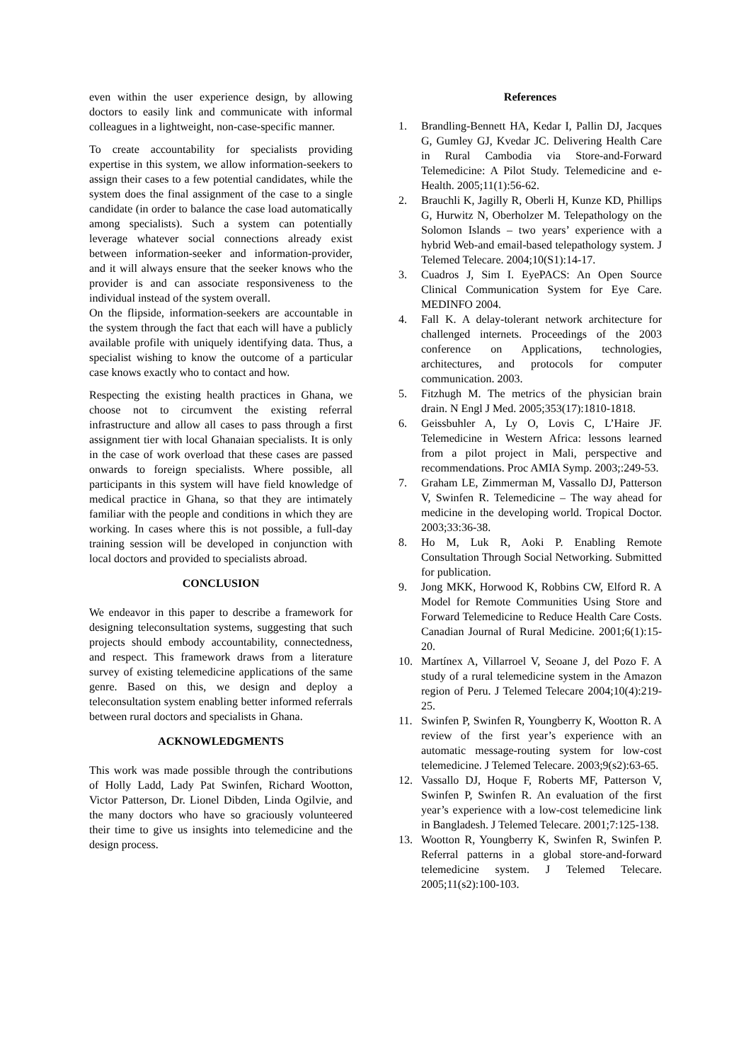even within the user experience design, by allowing doctors to easily link and communicate with informal colleagues in a lightweight, non-case-specific manner.
To create accountability for specialists providing expertise in this system, we allow information-seekers to assign their cases to a few potential candidates, while the system does the final assignment of the case to a single candidate (in order to balance the case load automatically among specialists). Such a system can potentially leverage whatever social connections already exist between information-seeker and information-provider, and it will always ensure that the seeker knows who the provider is and can associate responsiveness to the individual instead of the system overall.
On the flipside, information-seekers are accountable in the system through the fact that each will have a publicly available profile with uniquely identifying data. Thus, a specialist wishing to know the outcome of a particular case knows exactly who to contact and how.
Respecting the existing health practices in Ghana, we choose not to circumvent the existing referral infrastructure and allow all cases to pass through a first assignment tier with local Ghanaian specialists. It is only in the case of work overload that these cases are passed onwards to foreign specialists. Where possible, all participants in this system will have field knowledge of medical practice in Ghana, so that they are intimately familiar with the people and conditions in which they are working. In cases where this is not possible, a full-day training session will be developed in conjunction with local doctors and provided to specialists abroad.
CONCLUSION
We endeavor in this paper to describe a framework for designing teleconsultation systems, suggesting that such projects should embody accountability, connectedness, and respect. This framework draws from a literature survey of existing telemedicine applications of the same genre. Based on this, we design and deploy a teleconsultation system enabling better informed referrals between rural doctors and specialists in Ghana.
ACKNOWLEDGMENTS
This work was made possible through the contributions of Holly Ladd, Lady Pat Swinfen, Richard Wootton, Victor Patterson, Dr. Lionel Dibden, Linda Ogilvie, and the many doctors who have so graciously volunteered their time to give us insights into telemedicine and the design process.
References
1. Brandling-Bennett HA, Kedar I, Pallin DJ, Jacques G, Gumley GJ, Kvedar JC. Delivering Health Care in Rural Cambodia via Store-and-Forward Telemedicine: A Pilot Study. Telemedicine and e-Health. 2005;11(1):56-62.
2. Brauchli K, Jagilly R, Oberli H, Kunze KD, Phillips G, Hurwitz N, Oberholzer M. Telepathology on the Solomon Islands – two years’ experience with a hybrid Web-and email-based telepathology system. J Telemed Telecare. 2004;10(S1):14-17.
3. Cuadros J, Sim I. EyePACS: An Open Source Clinical Communication System for Eye Care. MEDINFO 2004.
4. Fall K. A delay-tolerant network architecture for challenged internets. Proceedings of the 2003 conference on Applications, technologies, architectures, and protocols for computer communication. 2003.
5. Fitzhugh M. The metrics of the physician brain drain. N Engl J Med. 2005;353(17):1810-1818.
6. Geissbuhler A, Ly O, Lovis C, L’Haire JF. Telemedicine in Western Africa: lessons learned from a pilot project in Mali, perspective and recommendations. Proc AMIA Symp. 2003;:249-53.
7. Graham LE, Zimmerman M, Vassallo DJ, Patterson V, Swinfen R. Telemedicine – The way ahead for medicine in the developing world. Tropical Doctor. 2003;33:36-38.
8. Ho M, Luk R, Aoki P. Enabling Remote Consultation Through Social Networking. Submitted for publication.
9. Jong MKK, Horwood K, Robbins CW, Elford R. A Model for Remote Communities Using Store and Forward Telemedicine to Reduce Health Care Costs. Canadian Journal of Rural Medicine. 2001;6(1):15-20.
10. Martínex A, Villarroel V, Seoane J, del Pozo F. A study of a rural telemedicine system in the Amazon region of Peru. J Telemed Telecare 2004;10(4):219-25.
11. Swinfen P, Swinfen R, Youngberry K, Wootton R. A review of the first year’s experience with an automatic message-routing system for low-cost telemedicine. J Telemed Telecare. 2003;9(s2):63-65.
12. Vassallo DJ, Hoque F, Roberts MF, Patterson V, Swinfen P, Swinfen R. An evaluation of the first year’s experience with a low-cost telemedicine link in Bangladesh. J Telemed Telecare. 2001;7:125-138.
13. Wootton R, Youngberry K, Swinfen R, Swinfen P. Referral patterns in a global store-and-forward telemedicine system. J Telemed Telecare. 2005;11(s2):100-103.